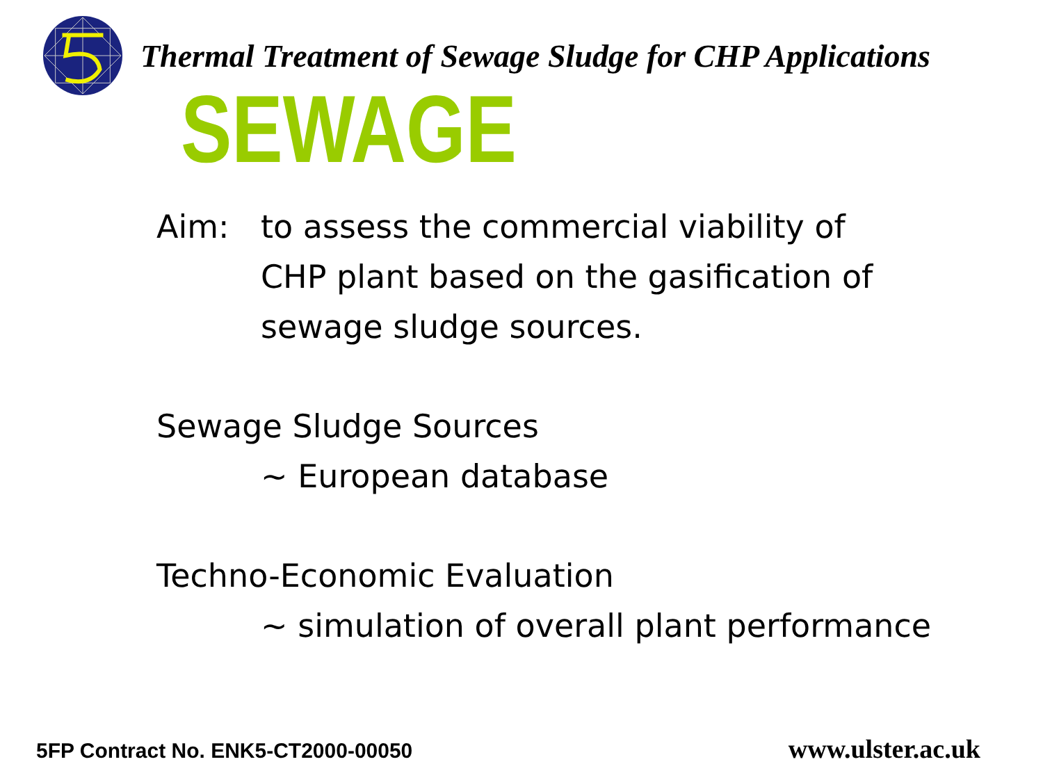Thermal Treatment of Sewage Sludge for CHP Applications
SEWAGE
Aim: to assess the commercial viability of
CHP plant based on the gasification of
sewage sludge sources.
Sewage Sludge Sources
~ European database
Techno-Economic Evaluation
~ simulation of overall plant performance
5FP Contract No. ENK5-CT2000-00050 www.ulster.ac.uk